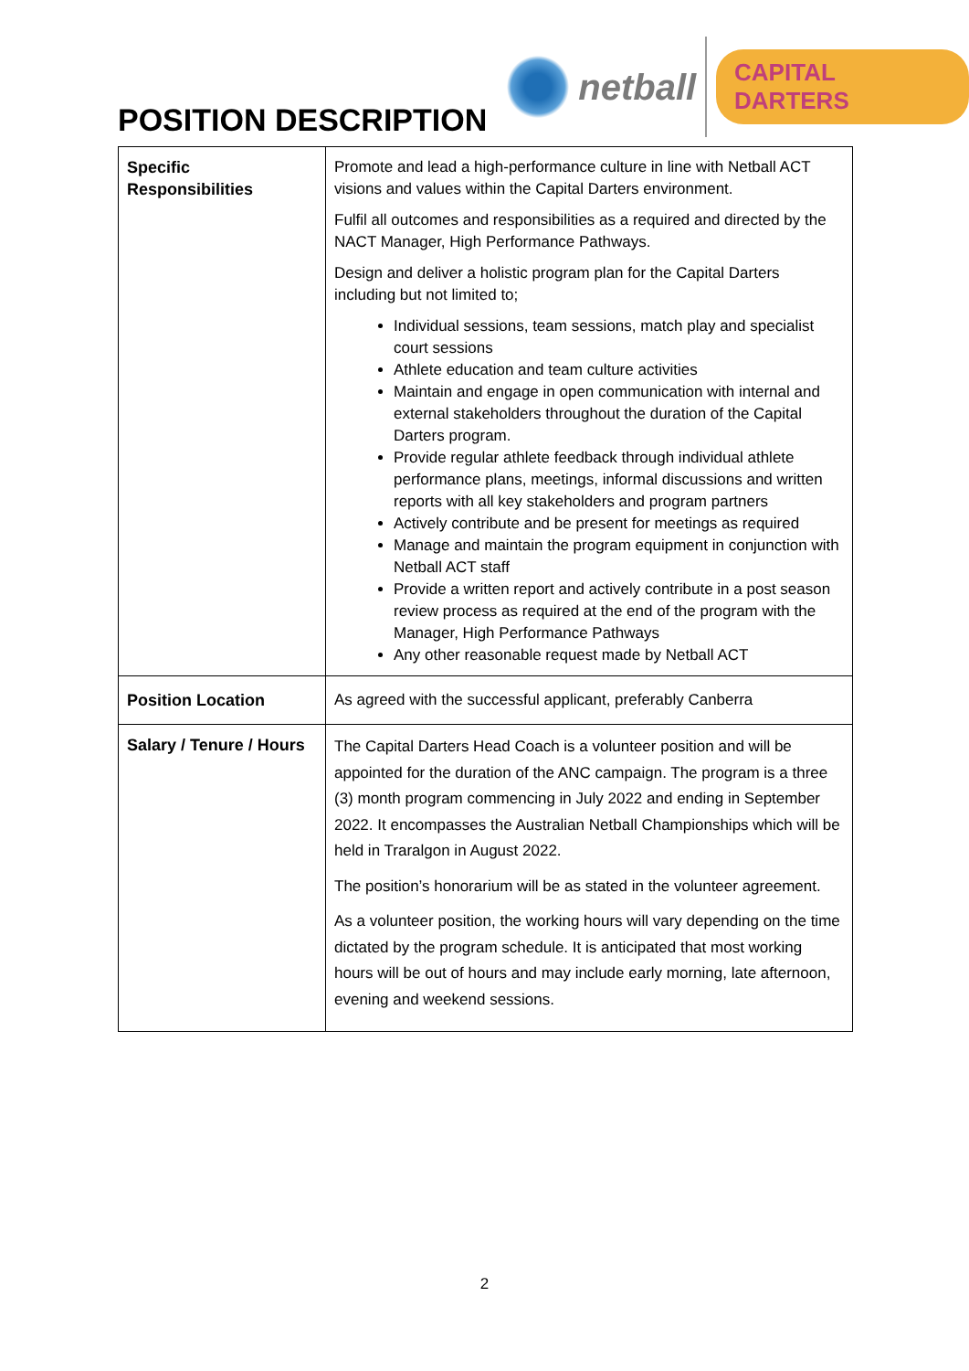netball
CAPITAL DARTERS
POSITION DESCRIPTION
| Specific Responsibilities | Promote and lead a high-performance culture in line with Netball ACT visions and values within the Capital Darters environment. Fulfil all outcomes and responsibilities as a required and directed by the NACT Manager, High Performance Pathways. Design and deliver a holistic program plan for the Capital Darters including but not limited to; Individual sessions, team sessions, match play and specialist court sessions Athlete education and team culture activities Maintain and engage in open communication with internal and external stakeholders throughout the duration of the Capital Darters program. Provide regular athlete feedback through individual athlete performance plans, meetings, informal discussions and written reports with all key stakeholders and program partners Actively contribute and be present for meetings as required Manage and maintain the program equipment in conjunction with Netball ACT staff Provide a written report and actively contribute in a post season review process as required at the end of the program with the Manager, High Performance Pathways Any other reasonable request made by Netball ACT |
| Position Location | As agreed with the successful applicant, preferably Canberra |
| Salary / Tenure / Hours | The Capital Darters Head Coach is a volunteer position and will be appointed for the duration of the ANC campaign. The program is a three (3) month program commencing in July 2022 and ending in September 2022. It encompasses the Australian Netball Championships which will be held in Traralgon in August 2022. The position’s honorarium will be as stated in the volunteer agreement. As a volunteer position, the working hours will vary depending on the time dictated by the program schedule. It is anticipated that most working hours will be out of hours and may include early morning, late afternoon, evening and weekend sessions. |
2